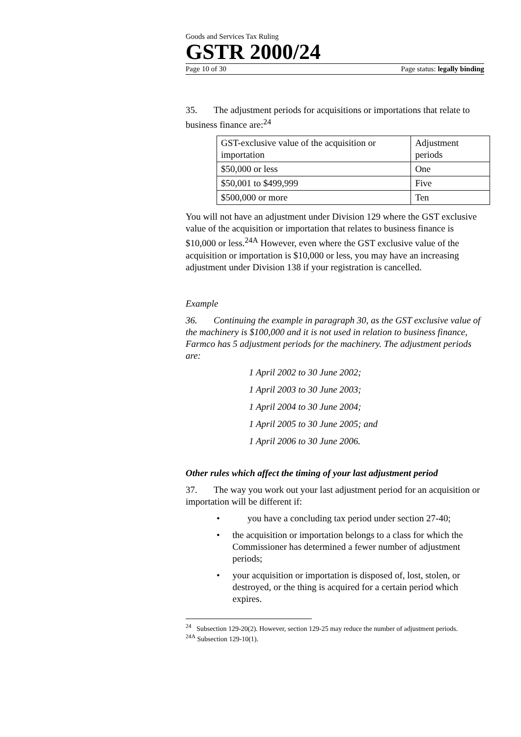Goods and Services Tax Ruling
GSTR 2000/24
Page 10 of 30 Page status: legally binding
35. The adjustment periods for acquisitions or importations that relate to business finance are:<sup>24</sup>
| GST-exclusive value of the acquisition or importation | Adjustment periods |
| $50,000 or less | One |
| $50,001 to $499,999 | Five |
| $500,000 or more | Ten |
You will not have an adjustment under Division 129 where the GST exclusive value of the acquisition or importation that relates to business finance is $10,000 or less.<sup>24A</sup> However, even where the GST exclusive value of the acquisition or importation is $10,000 or less, you may have an increasing adjustment under Division 138 if your registration is cancelled.
Example
36. Continuing the example in paragraph 30, as the GST exclusive value of the machinery is $100,000 and it is not used in relation to business finance, Farmco has 5 adjustment periods for the machinery. The adjustment periods are:
1 April 2002 to 30 June 2002;
1 April 2003 to 30 June 2003;
1 April 2004 to 30 June 2004;
1 April 2005 to 30 June 2005; and
1 April 2006 to 30 June 2006.
Other rules which affect the timing of your last adjustment period
37. The way you work out your last adjustment period for an acquisition or importation will be different if:
• you have a concluding tax period under section 27-40;
• the acquisition or importation belongs to a class for which the Commissioner has determined a fewer number of adjustment periods;
• your acquisition or importation is disposed of, lost, stolen, or destroyed, or the thing is acquired for a certain period which expires.
<sup>24</sup> Subsection 129-20(2). However, section 129-25 may reduce the number of adjustment periods.
<sup>24A</sup> Subsection 129-10(1).